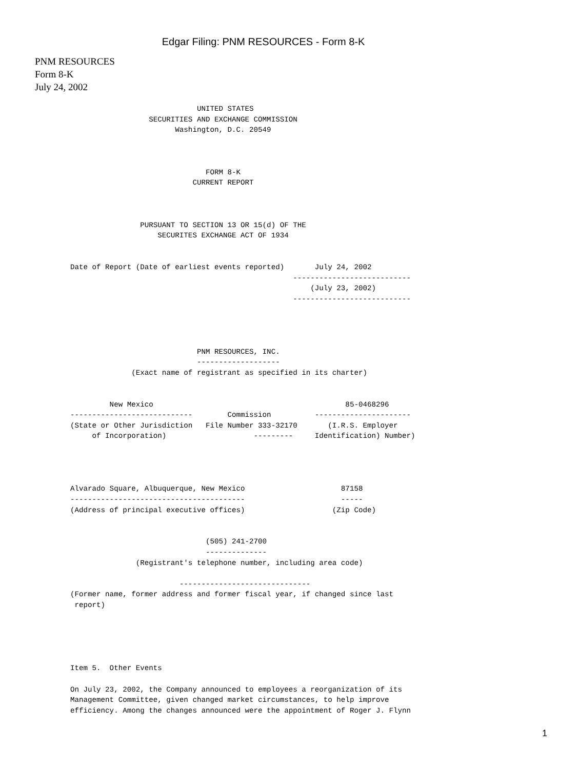Edgar Filing: PNM RESOURCES - Form 8-K
PNM RESOURCES
Form 8-K
July 24, 2002
                             UNITED STATES
                  SECURITIES AND EXCHANGE COMMISSION
                        Washington, D.C. 20549



                               FORM 8-K
                            CURRENT REPORT



                PURSUANT TO SECTION 13 OR 15(d) OF THE
                    SECURITES EXCHANGE ACT OF 1934


Date of Report (Date of earliest events reported)       July 24, 2002
                                                   ---------------------------
                                                       (July 23, 2002)
                                                   ---------------------------




                             PNM RESOURCES, INC.
                             -------------------
              (Exact name of registrant as specified in its charter)


         New Mexico                                            85-0468296
----------------------------        Commission          ----------------------
(State or Other Jurisdiction   File Number 333-32170       (I.R.S. Employer
     of Incorporation)                    ---------     Identification) Number)




Alvarado Square, Albuquerque, New Mexico                      87158
----------------------------------------                      -----
(Address of principal executive offices)                    (Zip Code)


                               (505) 241-2700
                               --------------
               (Registrant's telephone number, including area code)

                         ------------------------------
(Former name, former address and former fiscal year, if changed since last
 report)





Item 5.  Other Events

On July 23, 2002, the Company announced to employees a reorganization of its
Management Committee, given changed market circumstances, to help improve
efficiency. Among the changes announced were the appointment of Roger J. Flynn
1